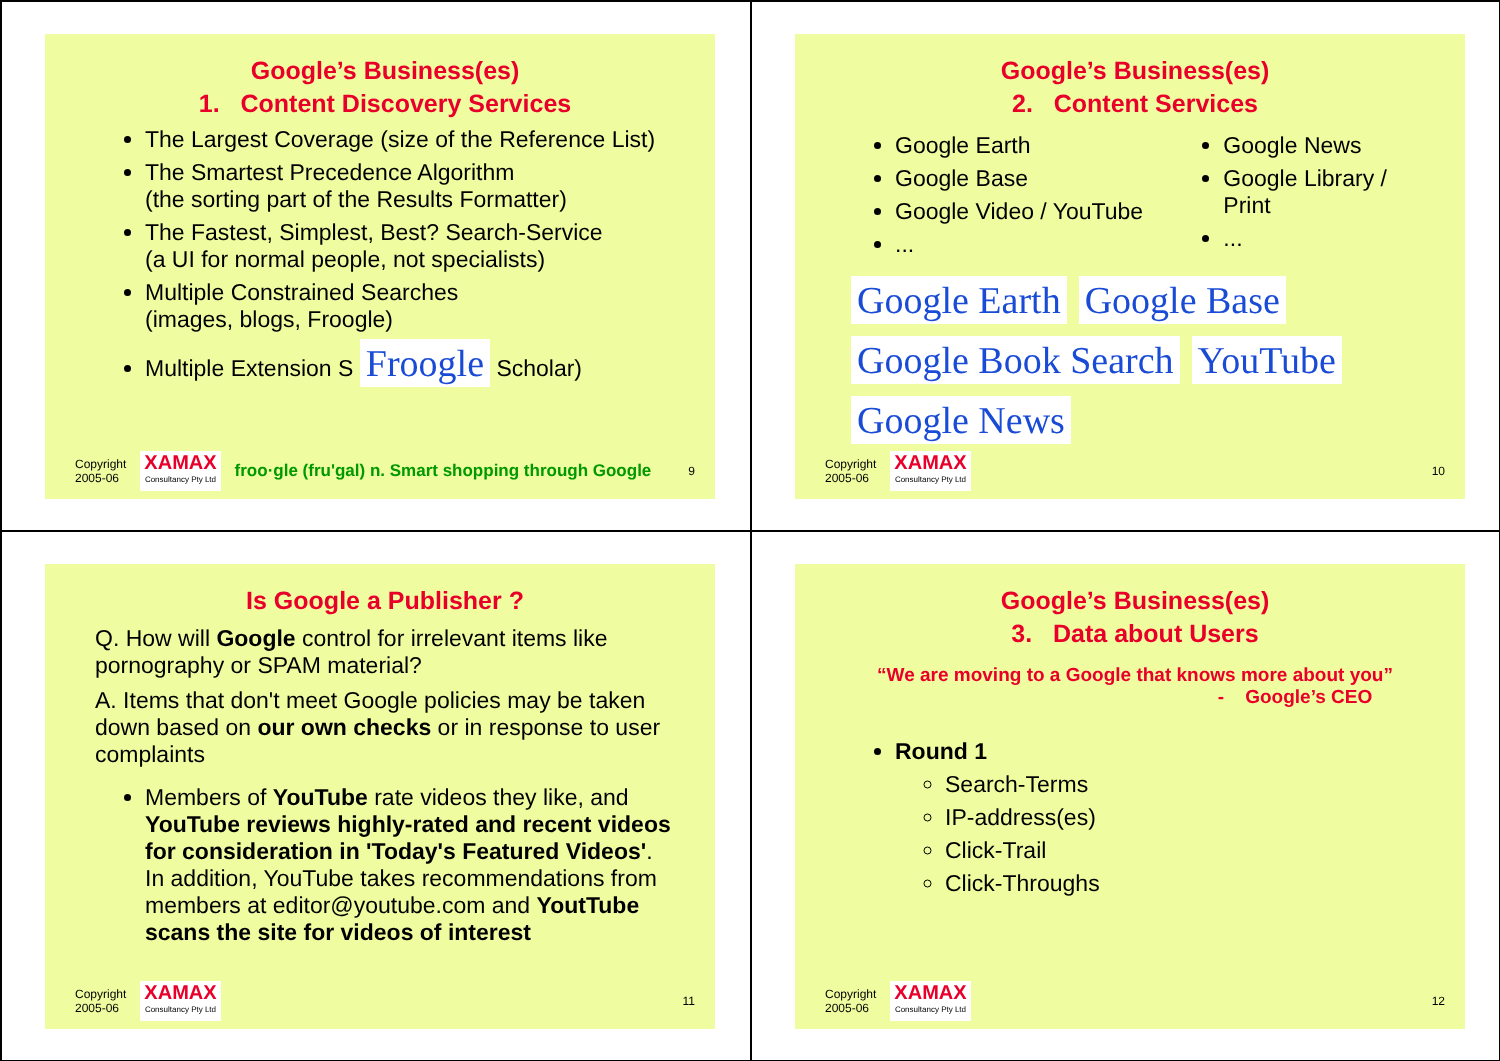Google’s Business(es)
1. Content Discovery Services
The Largest Coverage (size of the Reference List)
The Smartest Precedence Algorithm
(the sorting part of the Results Formatter)
The Fastest, Simplest, Best? Search-Service
(a UI for normal people, not specialists)
Multiple Constrained Searches
(images, blogs, Froogle)
Multiple Extension S Froogle Scholar)
Copyright
2005-06
XAMAX
Consultancy Pty Ltd
froo·gle (fru'gal) n. Smart shopping through Google 9
Google’s Business(es)
2. Content Services
Google Earth
Google Base
Google Video / YouTube
...
Google News
Google Library / Print
...
Google Earth Google Base Google Book Search YouTube Google News
Copyright
2005-06
XAMAX
Consultancy Pty Ltd
10
Is Google a Publisher ?
Q. How will Google control for irrelevant items like pornography or SPAM material?
A. Items that don't meet Google policies may be taken down based on our own checks or in response to user complaints
Members of YouTube rate videos they like, and YouTube reviews highly-rated and recent videos for consideration in 'Today's Featured Videos'.
In addition, YouTube takes recommendations from members at editor@youtube.com and YoutTube scans the site for videos of interest
Copyright
2005-06
XAMAX
Consultancy Pty Ltd
11
Google’s Business(es)
3. Data about Users
“We are moving to a Google that knows more about you”
- Google’s CEO
Round 1
Search-Terms
IP-address(es)
Click-Trail
Click-Throughs
Copyright
2005-06
XAMAX
Consultancy Pty Ltd
12